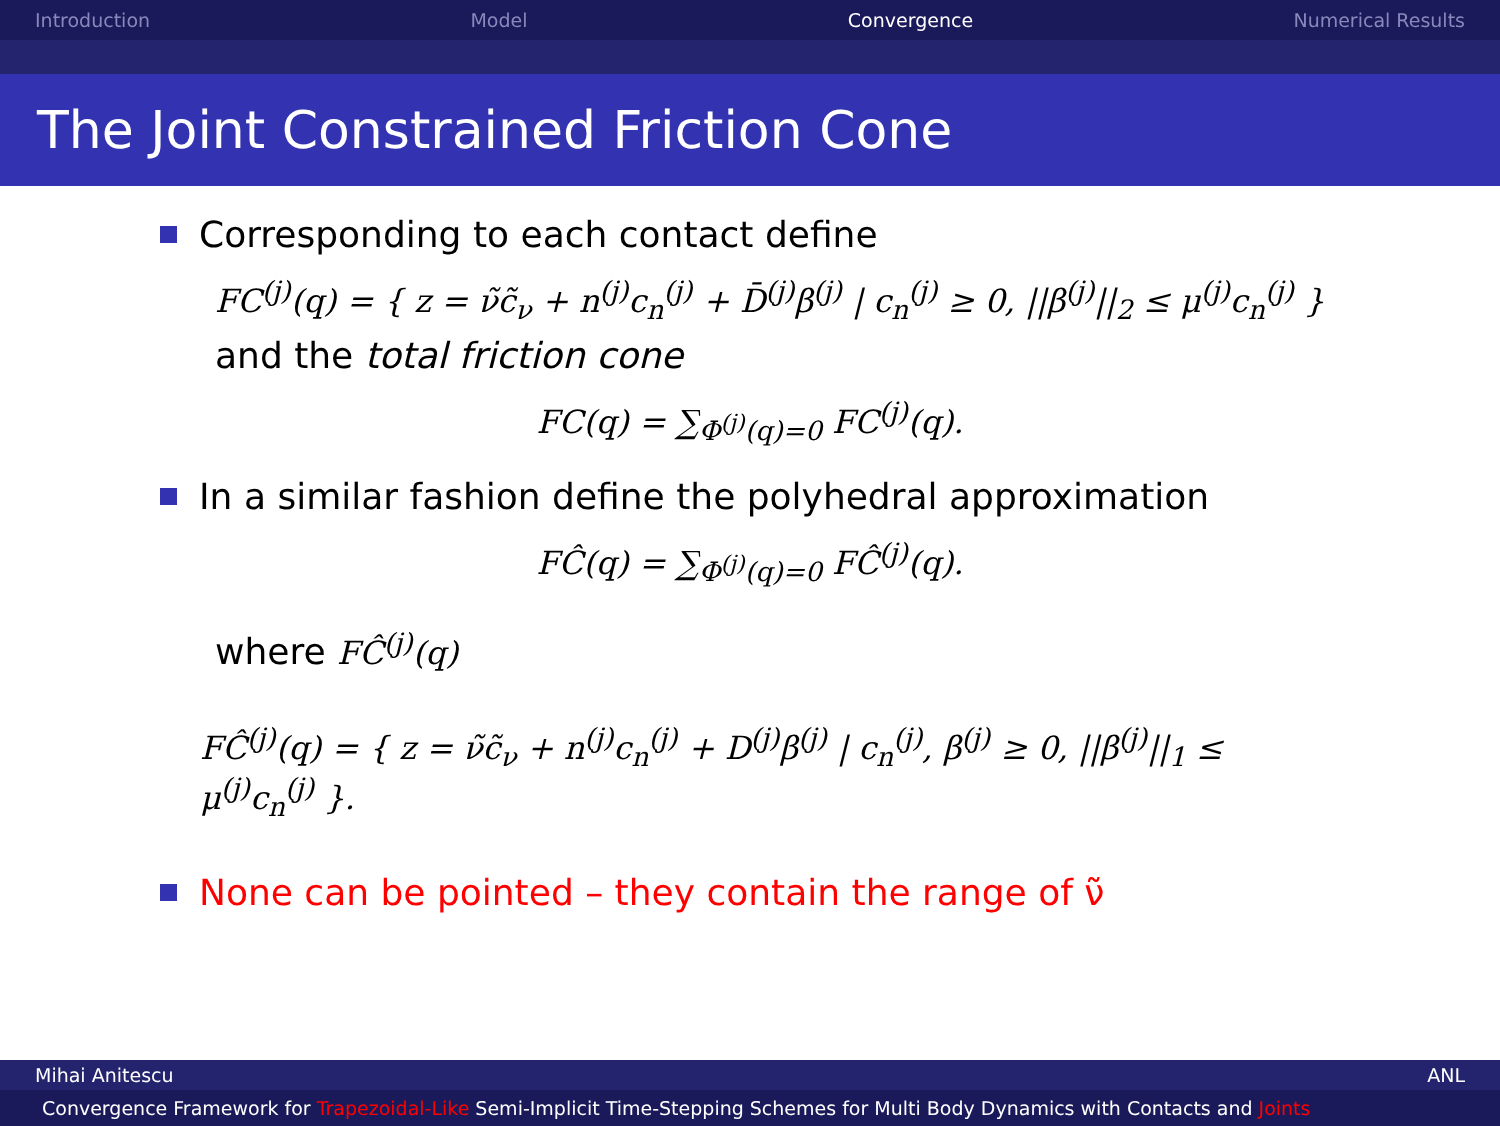Introduction Model Convergence Numerical Results
The Joint Constrained Friction Cone
Corresponding to each contact define
FC<sup>(j)</sup>(q) = { z = ν̃c̃<sub>ν</sub> + n<sup>(j)</sup>c<sub>n</sub><sup>(j)</sup> + D̄<sup>(j)</sup>β<sup>(j)</sup> | c<sub>n</sub><sup>(j)</sup> ≥ 0, ||β<sup>(j)</sup>||<sub>2</sub> ≤ μ<sup>(j)</sup>c<sub>n</sub><sup>(j)</sup> }
and the total friction cone
FC(q) = ∑<sub>Φ<sup>(j)</sup>(q)=0</sub> FC<sup>(j)</sup>(q).
In a similar fashion define the polyhedral approximation
FĈ(q) = ∑<sub>Φ<sup>(j)</sup>(q)=0</sub> FĈ<sup>(j)</sup>(q).
where FĈ<sup>(j)</sup>(q)
FĈ<sup>(j)</sup>(q) = { z = ν̃c̃<sub>ν</sub> + n<sup>(j)</sup>c<sub>n</sub><sup>(j)</sup> + D<sup>(j)</sup>β<sup>(j)</sup> | c<sub>n</sub><sup>(j)</sup>, β<sup>(j)</sup> ≥ 0, ||β<sup>(j)</sup>||<sub>1</sub> ≤ μ<sup>(j)</sup>c<sub>n</sub><sup>(j)</sup> }.
None can be pointed – they contain the range of ν̃
Mihai Anitescu ANL
Convergence Framework for Trapezoidal-Like Semi-Implicit Time-Stepping Schemes for Multi Body Dynamics with Contacts and Joints